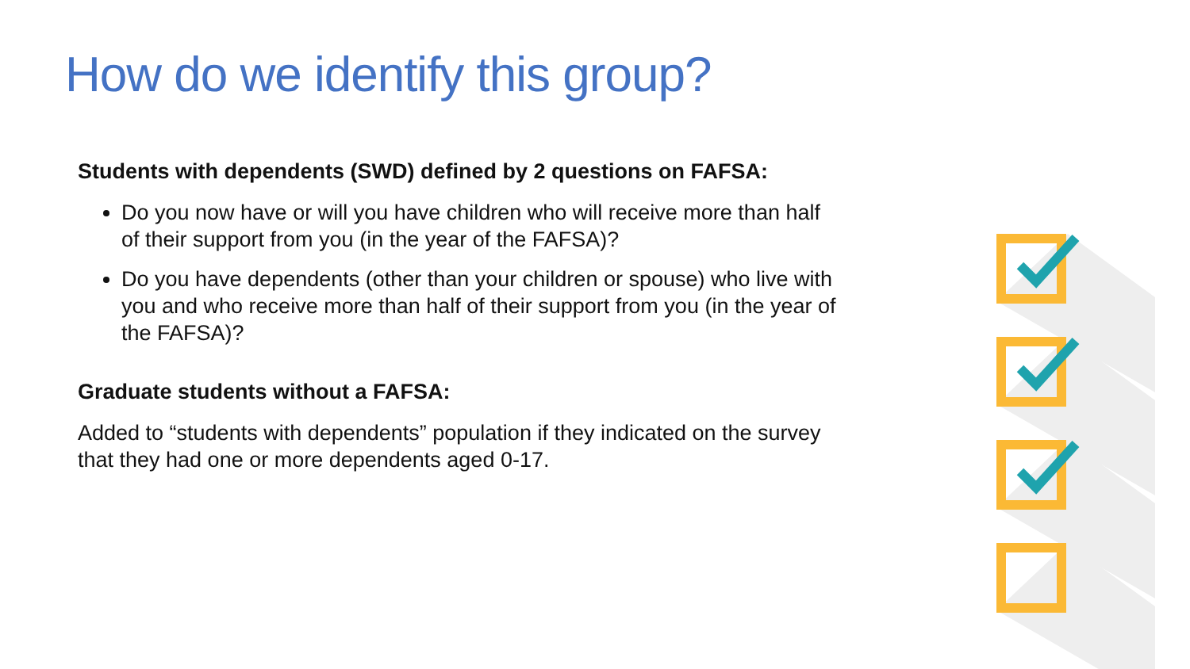How do we identify this group?
Students with dependents (SWD) defined by 2 questions on FAFSA:
Do you now have or will you have children who will receive more than half of their support from you (in the year of the FAFSA)?
Do you have dependents (other than your children or spouse) who live with you and who receive more than half of their support from you (in the year of the FAFSA)?
Graduate students without a FAFSA:
Added to “students with dependents” population if they indicated on the survey that they had one or more dependents aged 0-17.